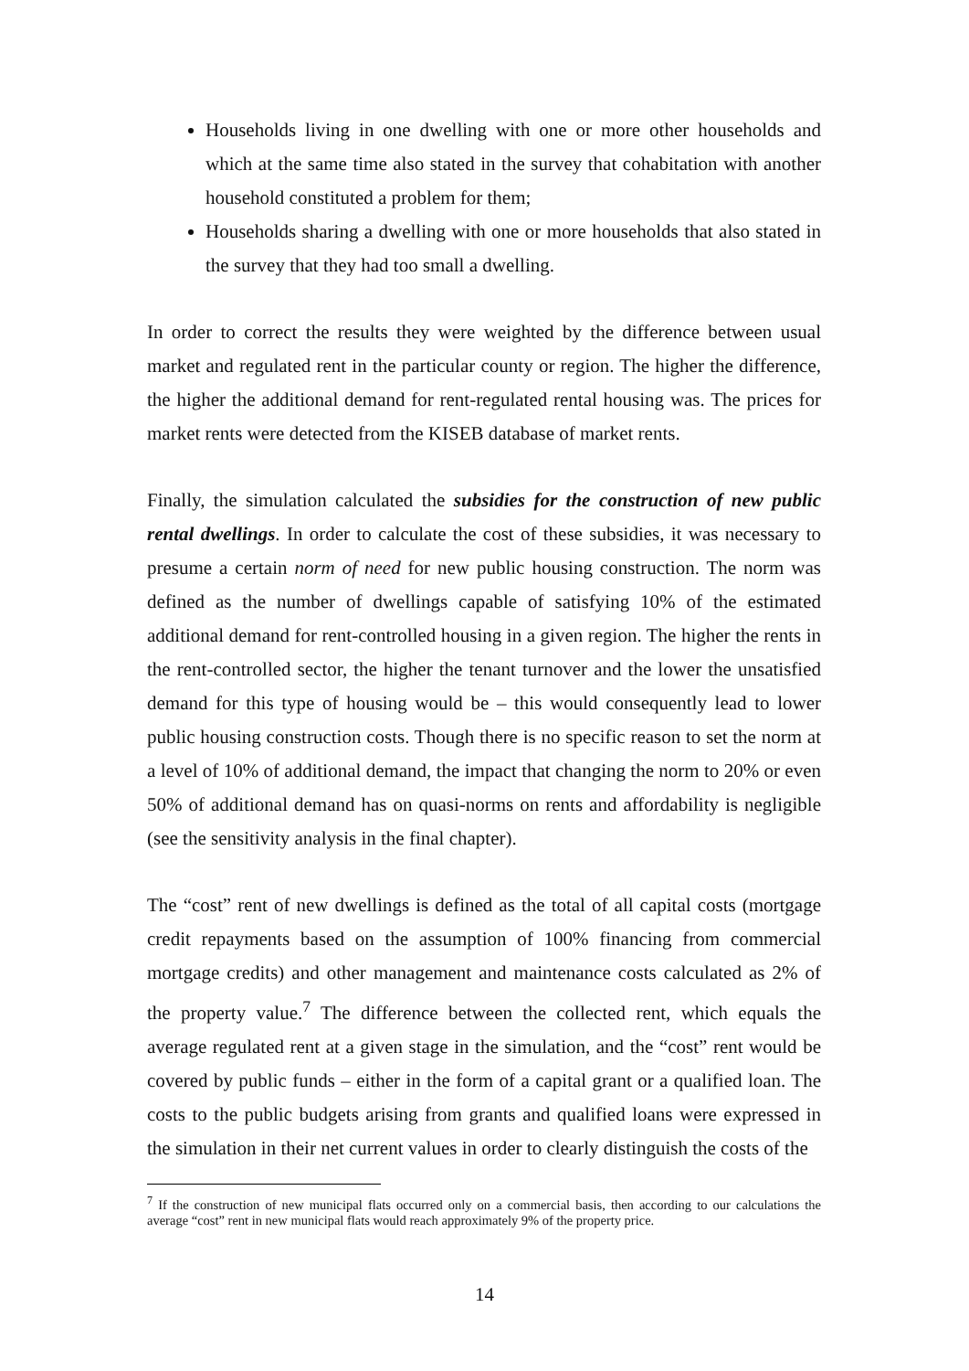Households living in one dwelling with one or more other households and which at the same time also stated in the survey that cohabitation with another household constituted a problem for them;
Households sharing a dwelling with one or more households that also stated in the survey that they had too small a dwelling.
In order to correct the results they were weighted by the difference between usual market and regulated rent in the particular county or region. The higher the difference, the higher the additional demand for rent-regulated rental housing was. The prices for market rents were detected from the KISEB database of market rents.
Finally, the simulation calculated the subsidies for the construction of new public rental dwellings. In order to calculate the cost of these subsidies, it was necessary to presume a certain norm of need for new public housing construction. The norm was defined as the number of dwellings capable of satisfying 10% of the estimated additional demand for rent-controlled housing in a given region. The higher the rents in the rent-controlled sector, the higher the tenant turnover and the lower the unsatisfied demand for this type of housing would be – this would consequently lead to lower public housing construction costs. Though there is no specific reason to set the norm at a level of 10% of additional demand, the impact that changing the norm to 20% or even 50% of additional demand has on quasi-norms on rents and affordability is negligible (see the sensitivity analysis in the final chapter).
The “cost” rent of new dwellings is defined as the total of all capital costs (mortgage credit repayments based on the assumption of 100% financing from commercial mortgage credits) and other management and maintenance costs calculated as 2% of the property value.<sup>7</sup> The difference between the collected rent, which equals the average regulated rent at a given stage in the simulation, and the “cost” rent would be covered by public funds – either in the form of a capital grant or a qualified loan. The costs to the public budgets arising from grants and qualified loans were expressed in the simulation in their net current values in order to clearly distinguish the costs of the
<sup>7</sup> If the construction of new municipal flats occurred only on a commercial basis, then according to our calculations the average “cost” rent in new municipal flats would reach approximately 9% of the property price.
14